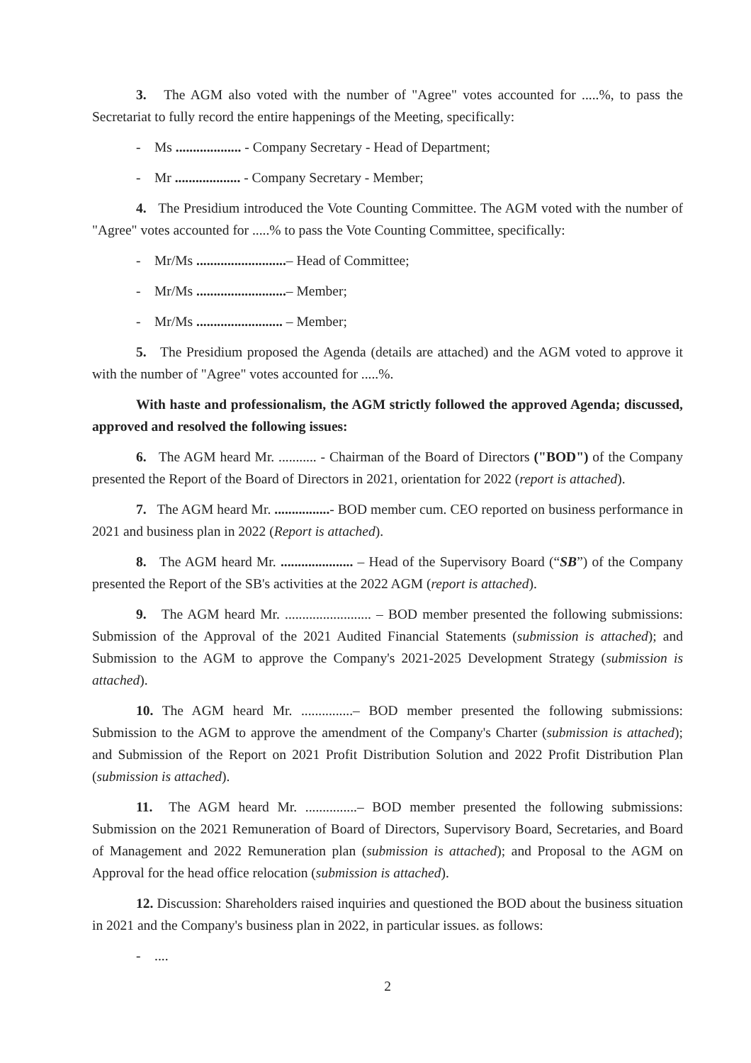3. The AGM also voted with the number of "Agree" votes accounted for .....%, to pass the Secretariat to fully record the entire happenings of the Meeting, specifically:
- Ms ................... - Company Secretary - Head of Department;
- Mr ................... - Company Secretary - Member;
4. The Presidium introduced the Vote Counting Committee. The AGM voted with the number of "Agree" votes accounted for .....% to pass the Vote Counting Committee, specifically:
- Mr/Ms ..........................– Head of Committee;
- Mr/Ms ..........................– Member;
- Mr/Ms ......................... – Member;
5. The Presidium proposed the Agenda (details are attached) and the AGM voted to approve it with the number of "Agree" votes accounted for .....%.
With haste and professionalism, the AGM strictly followed the approved Agenda; discussed, approved and resolved the following issues:
6. The AGM heard Mr. ........... - Chairman of the Board of Directors ("BOD") of the Company presented the Report of the Board of Directors in 2021, orientation for 2022 (report is attached).
7. The AGM heard Mr. ................- BOD member cum. CEO reported on business performance in 2021 and business plan in 2022 (Report is attached).
8. The AGM heard Mr. ..................... – Head of the Supervisory Board (“SB”) of the Company presented the Report of the SB's activities at the 2022 AGM (report is attached).
9. The AGM heard Mr. ......................... – BOD member presented the following submissions: Submission of the Approval of the 2021 Audited Financial Statements (submission is attached); and Submission to the AGM to approve the Company's 2021-2025 Development Strategy (submission is attached).
10. The AGM heard Mr. ...............– BOD member presented the following submissions: Submission to the AGM to approve the amendment of the Company's Charter (submission is attached); and Submission of the Report on 2021 Profit Distribution Solution and 2022 Profit Distribution Plan (submission is attached).
11. The AGM heard Mr. ...............– BOD member presented the following submissions: Submission on the 2021 Remuneration of Board of Directors, Supervisory Board, Secretaries, and Board of Management and 2022 Remuneration plan (submission is attached); and Proposal to the AGM on Approval for the head office relocation (submission is attached).
12. Discussion: Shareholders raised inquiries and questioned the BOD about the business situation in 2021 and the Company's business plan in 2022, in particular issues. as follows:
-....
2